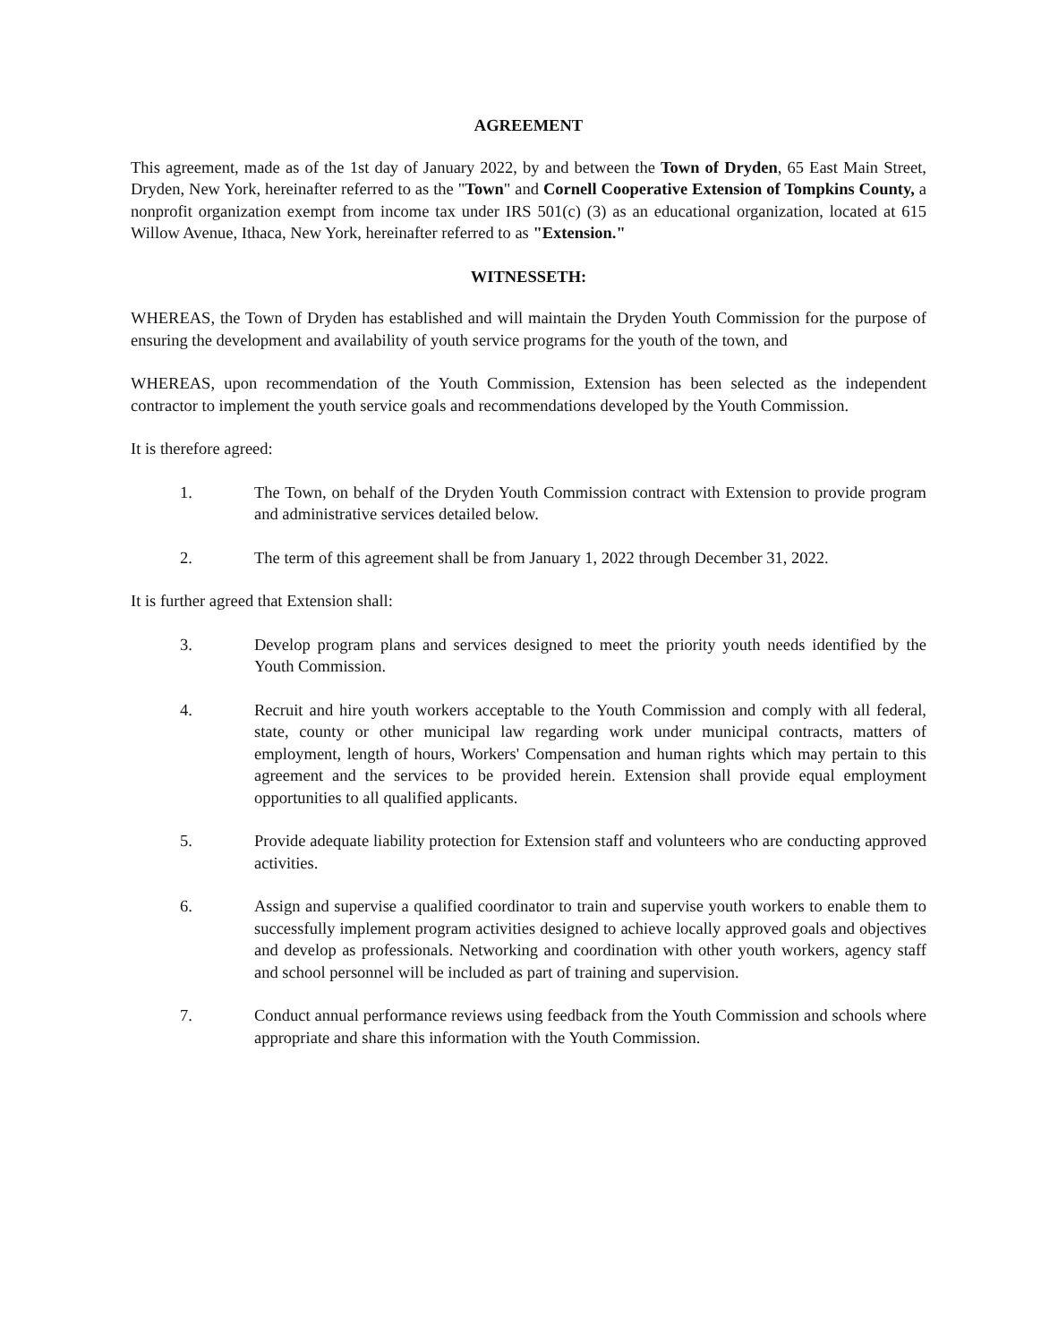AGREEMENT
This agreement, made as of the 1st day of January 2022, by and between the Town of Dryden, 65 East Main Street, Dryden, New York, hereinafter referred to as the "Town" and Cornell Cooperative Extension of Tompkins County, a nonprofit organization exempt from income tax under IRS 501(c) (3) as an educational organization, located at 615 Willow Avenue, Ithaca, New York, hereinafter referred to as "Extension."
WITNESSETH:
WHEREAS, the Town of Dryden has established and will maintain the Dryden Youth Commission for the purpose of ensuring the development and availability of youth service programs for the youth of the town, and
WHEREAS, upon recommendation of the Youth Commission, Extension has been selected as the independent contractor to implement the youth service goals and recommendations developed by the Youth Commission.
It is therefore agreed:
1. The Town, on behalf of the Dryden Youth Commission contract with Extension to provide program and administrative services detailed below.
2. The term of this agreement shall be from January 1, 2022 through December 31, 2022.
It is further agreed that Extension shall:
3. Develop program plans and services designed to meet the priority youth needs identified by the Youth Commission.
4. Recruit and hire youth workers acceptable to the Youth Commission and comply with all federal, state, county or other municipal law regarding work under municipal contracts, matters of employment, length of hours, Workers' Compensation and human rights which may pertain to this agreement and the services to be provided herein. Extension shall provide equal employment opportunities to all qualified applicants.
5. Provide adequate liability protection for Extension staff and volunteers who are conducting approved activities.
6. Assign and supervise a qualified coordinator to train and supervise youth workers to enable them to successfully implement program activities designed to achieve locally approved goals and objectives and develop as professionals. Networking and coordination with other youth workers, agency staff and school personnel will be included as part of training and supervision.
7. Conduct annual performance reviews using feedback from the Youth Commission and schools where appropriate and share this information with the Youth Commission.